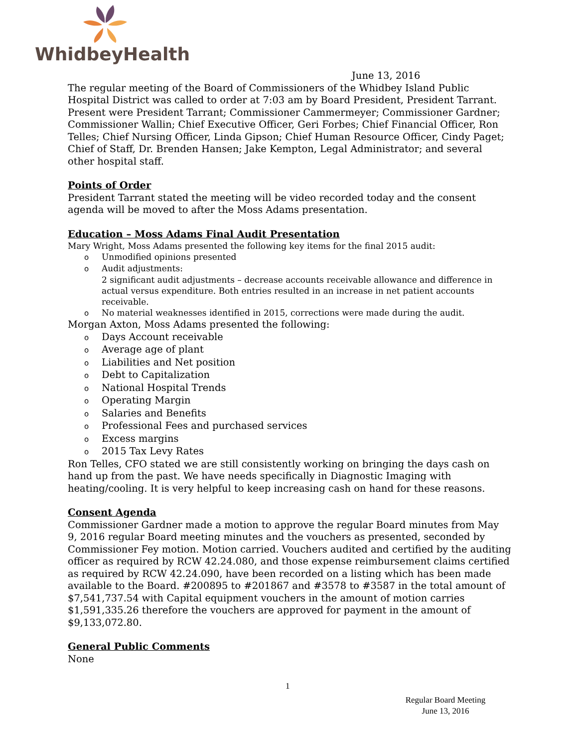WhidbeyHealth
June 13, 2016
The regular meeting of the Board of Commissioners of the Whidbey Island Public Hospital District was called to order at 7:03 am by Board President, President Tarrant. Present were President Tarrant; Commissioner Cammermeyer; Commissioner Gardner; Commissioner Wallin; Chief Executive Officer, Geri Forbes; Chief Financial Officer, Ron Telles; Chief Nursing Officer, Linda Gipson; Chief Human Resource Officer, Cindy Paget; Chief of Staff, Dr. Brenden Hansen; Jake Kempton, Legal Administrator; and several other hospital staff.
Points of Order
President Tarrant stated the meeting will be video recorded today and the consent agenda will be moved to after the Moss Adams presentation.
Education – Moss Adams Final Audit Presentation
Mary Wright, Moss Adams presented the following key items for the final 2015 audit:
o Unmodified opinions presented
o Audit adjustments:
2 significant audit adjustments – decrease accounts receivable allowance and difference in actual versus expenditure. Both entries resulted in an increase in net patient accounts receivable.
o No material weaknesses identified in 2015, corrections were made during the audit.
Morgan Axton, Moss Adams presented the following:
o Days Account receivable
o Average age of plant
o Liabilities and Net position
o Debt to Capitalization
o National Hospital Trends
o Operating Margin
o Salaries and Benefits
o Professional Fees and purchased services
o Excess margins
o 2015 Tax Levy Rates
Ron Telles, CFO stated we are still consistently working on bringing the days cash on hand up from the past. We have needs specifically in Diagnostic Imaging with heating/cooling. It is very helpful to keep increasing cash on hand for these reasons.
Consent Agenda
Commissioner Gardner made a motion to approve the regular Board minutes from May 9, 2016 regular Board meeting minutes and the vouchers as presented, seconded by Commissioner Fey motion. Motion carried. Vouchers audited and certified by the auditing officer as required by RCW 42.24.080, and those expense reimbursement claims certified as required by RCW 42.24.090, have been recorded on a listing which has been made available to the Board. #200895 to #201867 and #3578 to #3587 in the total amount of $7,541,737.54 with Capital equipment vouchers in the amount of motion carries $1,591,335.26 therefore the vouchers are approved for payment in the amount of $9,133,072.80.
General Public Comments
None
1
Regular Board Meeting
June 13, 2016